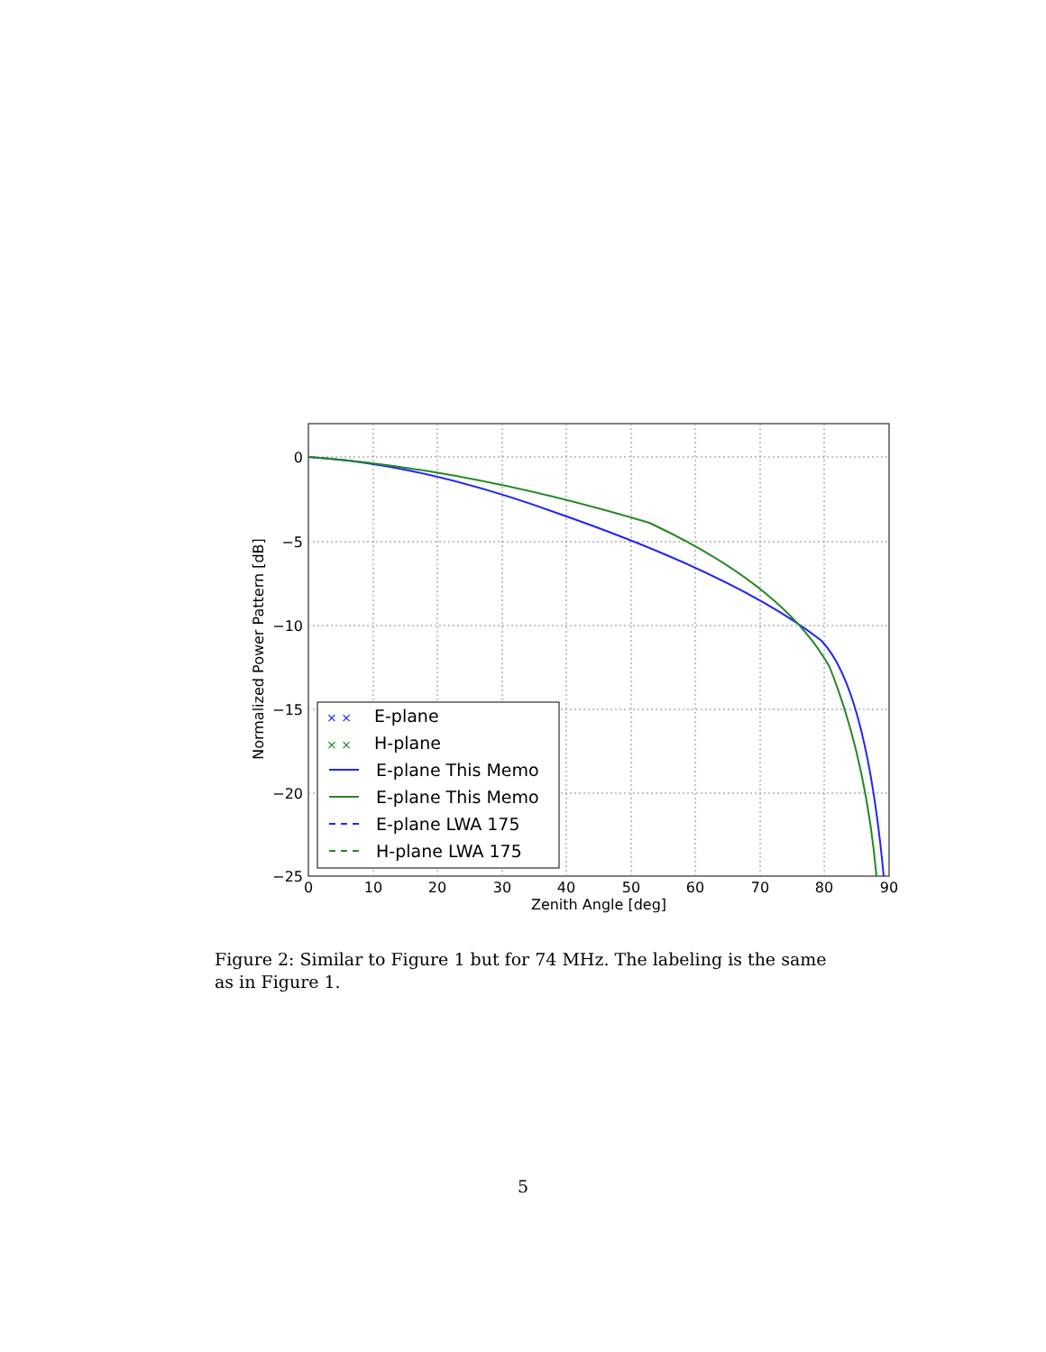0
10
20
30
40
50
60
70
80
90
Zenith Angle [deg]
0
−5
−10
−15
−20
−25
Normalized Power Pattern [dB]
× ×
E-plane
× ×
H-plane
E-plane This Memo
E-plane This Memo
E-plane LWA 175
H-plane LWA 175
Figure 2: Similar to Figure 1 but for 74 MHz. The labeling is the same as in Figure 1.
5